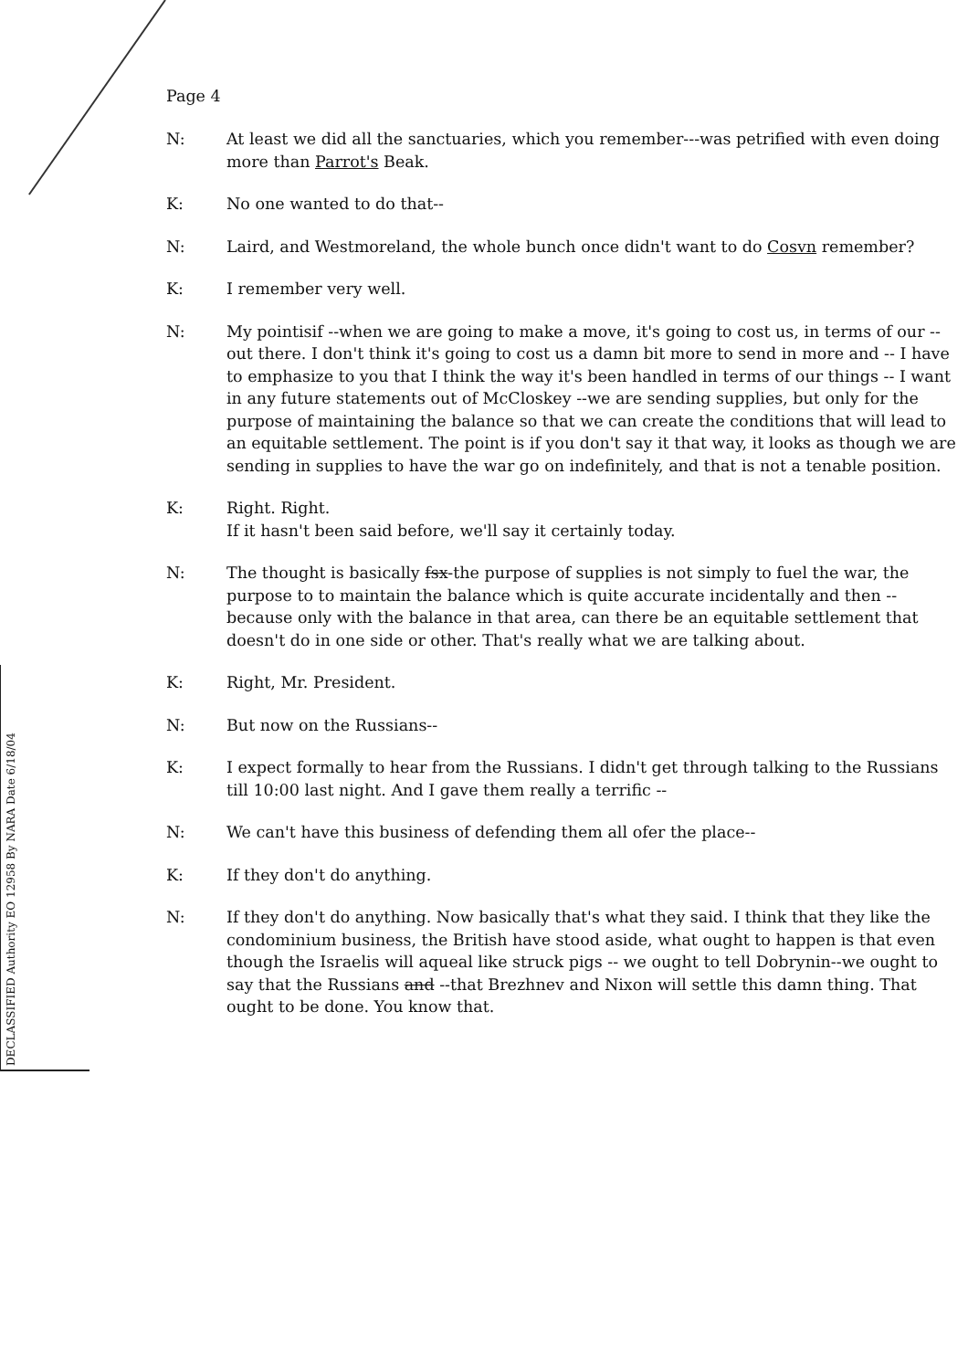Page 4
N: At least we did all the sanctuaries, which you remember---was petrified with even doing more than Parrot's Beak.
K: No one wanted to do that--
N: Laird, and Westmoreland, the whole bunch once didn't want to do Cosvn remember?
K: I remember very well.
N: My pointisif --when we are going to make a move, it's going to cost us, in terms of our --out there. I don't think it's going to cost us a damn bit more to send in more and -- I have to emphasize to you that I think the way it's been handled in terms of our things -- I want in any future statements out of McCloskey --we are sending supplies, but only for the purpose of maintaining the balance so that we can create the conditions that will lead to an equitable settlement. The point is if you don't say it that way, it looks as though we are sending in supplies to have the war go on indefinitely, and that is not a tenable position.
K: Right. Right.
If it hasn't been said before, we'll say it certainly today.
N: The thought is basically fsx-the purpose of supplies is not simply to fuel the war, the purpose to to maintain the balance which is quite accurate incidentally and then --because only with the balance in that area, can there be an equitable settlement that doesn't do in one side or other. That's really what we are talking about.
K: Right, Mr. President.
N: But now on the Russians--
K: I expect formally to hear from the Russians. I didn't get through talking to the Russians till 10:00 last night. And I gave them really a terrific --
N: We can't have this business of defending them all ofer the place--
K: If they don't do anything.
N: If they don't do anything. Now basically that's what they said. I think that they like the condominium business, the British have stood aside, what ought to happen is that even though the Israelis will aqueal like struck pigs -- we ought to tell Dobrynin--we ought to say that the Russians and --that Brezhnev and Nixon will settle this damn thing. That ought to be done. You know that.
DECLASSIFIED Authority EO 12958 By NARA Date 6/18/04